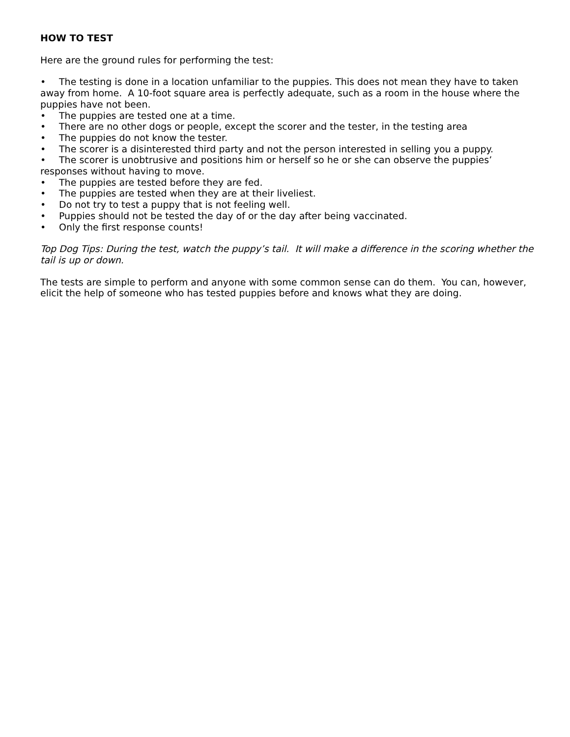HOW TO TEST
Here are the ground rules for performing the test:
• The testing is done in a location unfamiliar to the puppies. This does not mean they have to taken away from home. A 10-foot square area is perfectly adequate, such as a room in the house where the puppies have not been.
• The puppies are tested one at a time.
• There are no other dogs or people, except the scorer and the tester, in the testing area
• The puppies do not know the tester.
• The scorer is a disinterested third party and not the person interested in selling you a puppy.
• The scorer is unobtrusive and positions him or herself so he or she can observe the puppies’ responses without having to move.
• The puppies are tested before they are fed.
• The puppies are tested when they are at their liveliest.
• Do not try to test a puppy that is not feeling well.
• Puppies should not be tested the day of or the day after being vaccinated.
• Only the first response counts!
Top Dog Tips: During the test, watch the puppy’s tail. It will make a difference in the scoring whether the tail is up or down.
The tests are simple to perform and anyone with some common sense can do them. You can, however, elicit the help of someone who has tested puppies before and knows what they are doing.